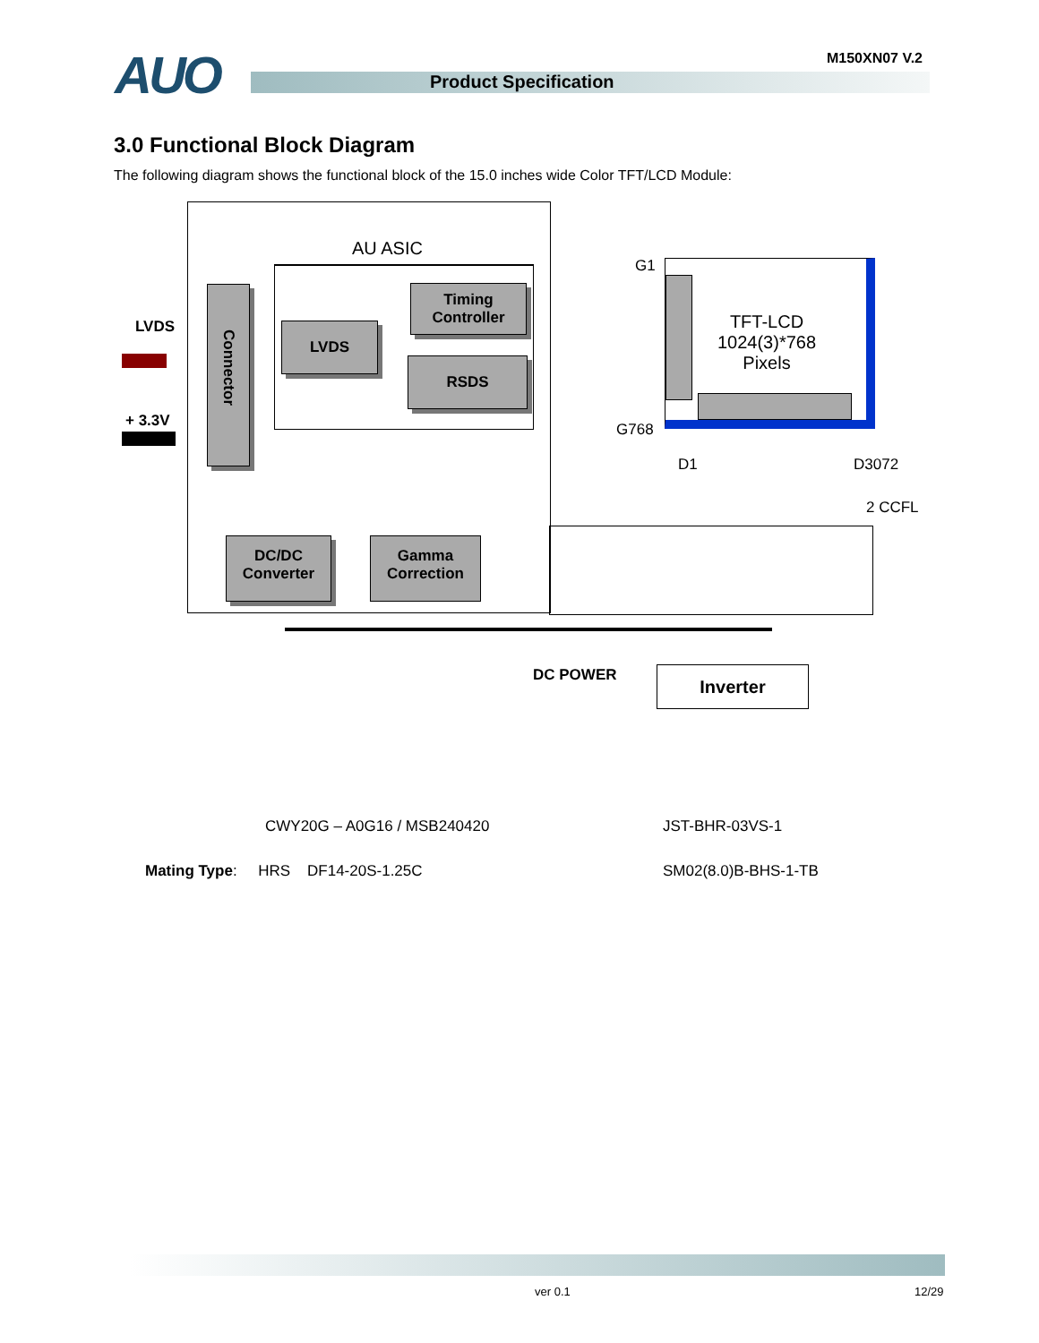AUO M150XN07 V.2
Product Specification
3.0 Functional Block Diagram
The following diagram shows the functional block of the 15.0 inches wide Color TFT/LCD Module:
AU ASIC
LVDS
+ 3.3V
Connector
LVDS
Timing
Controller
RSDS
DC/DC
Converter
Gamma
Correction
TFT-LCD
1024(3)*768
Pixels
G1
G768
D1 D3072
2 CCFL
DC POWER Inverter
CWY20G – A0G16 / MSB240420 JST-BHR-03VS-1
Mating Type: HRS DF14-20S-1.25C
SM02(8.0)B-BHS-1-TB
ver 0.1 12/29